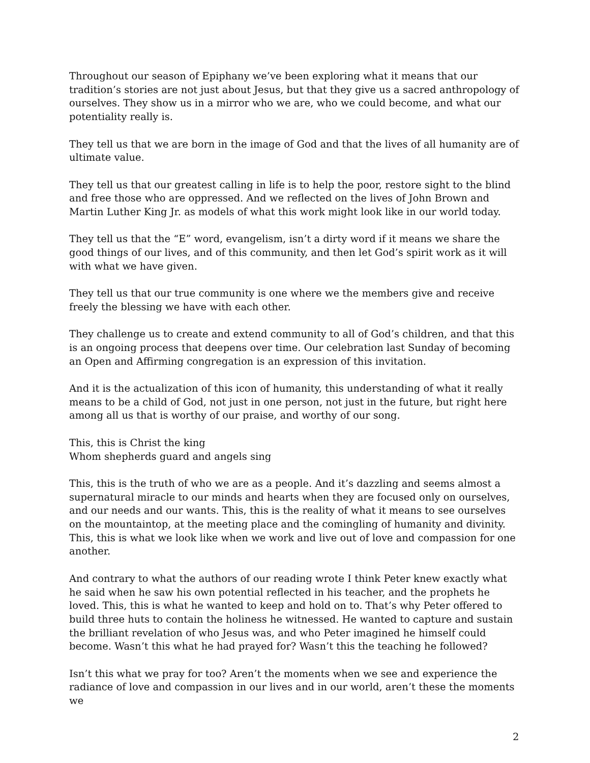Throughout our season of Epiphany we’ve been exploring what it means that our tradition’s stories are not just about Jesus, but that they give us a sacred anthropology of ourselves. They show us in a mirror who we are, who we could become, and what our potentiality really is.
They tell us that we are born in the image of God and that the lives of all humanity are of ultimate value.
They tell us that our greatest calling in life is to help the poor, restore sight to the blind and free those who are oppressed. And we reflected on the lives of John Brown and Martin Luther King Jr. as models of what this work might look like in our world today.
They tell us that the “E” word, evangelism, isn’t a dirty word if it means we share the good things of our lives, and of this community, and then let God’s spirit work as it will with what we have given.
They tell us that our true community is one where we the members give and receive freely the blessing we have with each other.
They challenge us to create and extend community to all of God’s children, and that this is an ongoing process that deepens over time. Our celebration last Sunday of becoming an Open and Affirming congregation is an expression of this invitation.
And it is the actualization of this icon of humanity, this understanding of what it really means to be a child of God, not just in one person, not just in the future, but right here among all us that is worthy of our praise, and worthy of our song.
This, this is Christ the king
Whom shepherds guard and angels sing
This, this is the truth of who we are as a people. And it’s dazzling and seems almost a supernatural miracle to our minds and hearts when they are focused only on ourselves, and our needs and our wants. This, this is the reality of what it means to see ourselves on the mountaintop, at the meeting place and the comingling of humanity and divinity. This, this is what we look like when we work and live out of love and compassion for one another.
And contrary to what the authors of our reading wrote I think Peter knew exactly what he said when he saw his own potential reflected in his teacher, and the prophets he loved. This, this is what he wanted to keep and hold on to. That’s why Peter offered to build three huts to contain the holiness he witnessed. He wanted to capture and sustain the brilliant revelation of who Jesus was, and who Peter imagined he himself could become. Wasn’t this what he had prayed for? Wasn’t this the teaching he followed?
Isn’t this what we pray for too? Aren’t the moments when we see and experience the radiance of love and compassion in our lives and in our world, aren’t these the moments we
2